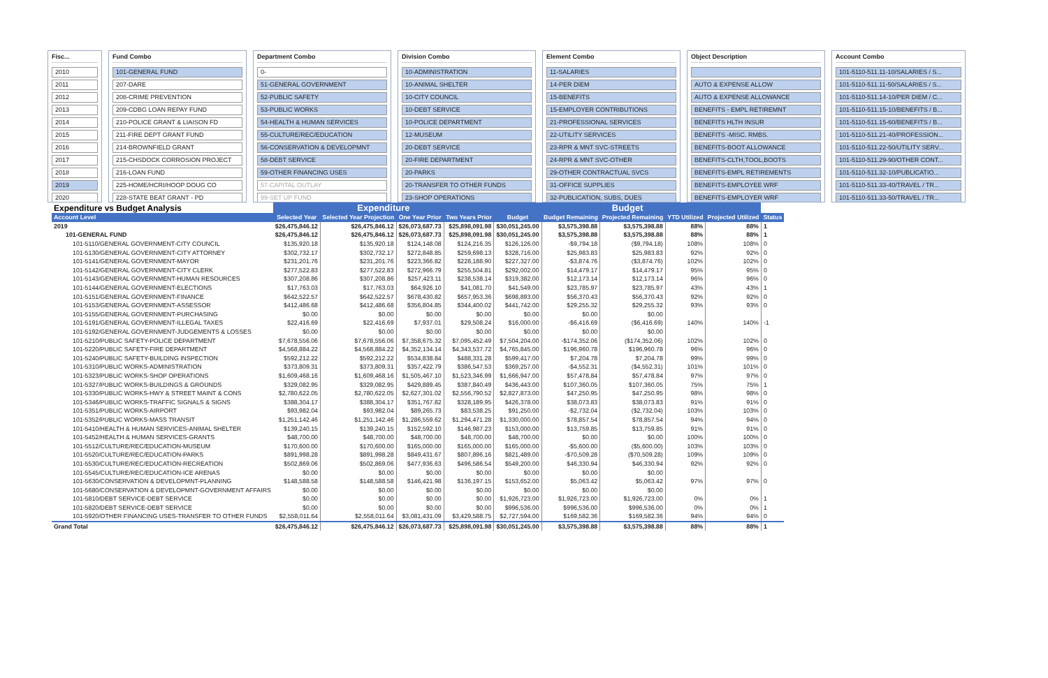Fisc...
2010
2011
2012
2013
2014
2015
2016
2017
2018
2019
2020
Fund Combo
101-GENERAL FUND
207-DARE
208-CRIME PREVENTION
209-CDBG LOAN REPAY FUND
210-POLICE GRANT & LIAISON FD
211-FIRE DEPT GRANT FUND
214-BROWNFIELD GRANT
215-CHSDOCK CORROSION PROJECT
216-LOAN FUND
225-HOME/HCRI/HOOP DOUG CO
228-STATE BEAT GRANT - PD
Department Combo
0-
51-GENERAL GOVERNMENT
52-PUBLIC SAFETY
53-PUBLIC WORKS
54-HEALTH & HUMAN SERVICES
55-CULTURE/REC/EDUCATION
56-CONSERVATION & DEVELOPMNT
58-DEBT SERVICE
59-OTHER FINANCING USES
57-CAPITAL OUTLAY
99-SET UP FUND
Division Combo
10-ADMINISTRATION
10-ANIMAL SHELTER
10-CITY COUNCIL
10-DEBT SERVICE
10-POLICE DEPARTMENT
12-MUSEUM
20-DEBT SERVICE
20-FIRE DEPARTMENT
20-PARKS
20-TRANSFER TO OTHER FUNDS
23-SHOP OPERATIONS
Element Combo
11-SALARIES
14-PER DIEM
15-BENEFITS
15-EMPLOYER CONTRIBUTIONS
21-PROFESSIONAL SERVICES
22-UTILITY SERVICES
23-RPR & MNT SVC-STREETS
24-RPR & MNT SVC-OTHER
29-OTHER CONTRACTUAL SVCS
31-OFFICE SUPPLIES
32-PUBLICATION, SUBS, DUES
Object Description
AUTO & EXPENSE ALLOW
AUTO & EXPENSE ALLOWANCE
BENEFITS - EMPL RETIREMNT
BENEFITS HLTH INSUR
BENEFITS -MISC. RMBS.
BENEFITS-BOOT ALLOWANCE
BENEFITS-CLTH,TOOL,BOOTS
BENEFITS-EMPL RETIREMENTS
BENEFITS-EMPLOYEE WRF
BENEFITS-EMPLOYER WRF
Account Combo
101-5110-511.11-10/SALARIES / S...
101-5110-511.11-50/SALARIES / S...
101-5110-511.14-10/PER DIEM / C...
101-5110-511.15-10/BENEFITS / B...
101-5110-511.15-60/BENEFITS / B...
101-5110-511.21-40/PROFESSION...
101-5110-511.22-50/UTILITY SERV...
101-5110-511.29-90/OTHER CONT...
101-5110-511.32-10/PUBLICATIO...
101-5110-511.33-40/TRAVEL / TR...
101-5110-511.33-50/TRAVEL / TR...
| Expenditure vs Budget Analysis | Expenditure | | | | Budget | | | | | |
| --- | --- | --- | --- | --- | --- | --- | --- | --- | --- | --- |
| Account Level | Selected Year | Selected Year Projection | One Year Prior | Two Years Prior | Budget | Budget Remaining | Projected Remaining | YTD Utilized | Projected Utilized | Status |
| 2019 | $26,475,846.12 | $26,475,846.12 | $26,073,687.73 | $25,898,091.98 | $30,051,245.00 | $3,575,398.88 | $3,575,398.88 | 88% | 88% | 1 |
| 101-GENERAL FUND | $26,475,846.12 | $26,475,846.12 | $26,073,687.73 | $25,898,091.98 | $30,051,245.00 | $3,575,398.88 | $3,575,398.88 | 88% | 88% | 1 |
| 101-5110/GENERAL GOVERNMENT-CITY COUNCIL | $135,920.18 | $135,920.18 | $124,148.08 | $124,216.35 | $126,126.00 | -$9,794.18 | ($9,794.18) | 108% | 108% | 0 |
| 101-5130/GENERAL GOVERNMENT-CITY ATTORNEY | $302,732.17 | $302,732.17 | $272,848.85 | $259,698.13 | $328,716.00 | $25,983.83 | $25,983.83 | 92% | 92% | 0 |
| 101-5141/GENERAL GOVERNMENT-MAYOR | $231,201.76 | $231,201.76 | $223,366.82 | $228,188.90 | $227,327.00 | -$3,874.76 | ($3,874.76) | 102% | 102% | 0 |
| 101-5142/GENERAL GOVERNMENT-CITY CLERK | $277,522.83 | $277,522.83 | $272,966.79 | $255,504.81 | $292,002.00 | $14,479.17 | $14,479.17 | 95% | 95% | 0 |
| 101-5143/GENERAL GOVERNMENT-HUMAN RESOURCES | $307,208.86 | $307,208.86 | $257,423.11 | $238,538.14 | $319,382.00 | $12,173.14 | $12,173.14 | 96% | 96% | 0 |
| 101-5144/GENERAL GOVERNMENT-ELECTIONS | $17,763.03 | $17,763.03 | $64,926.10 | $41,081.70 | $41,549.00 | $23,785.97 | $23,785.97 | 43% | 43% | 1 |
| 101-5151/GENERAL GOVERNMENT-FINANCE | $642,522.57 | $642,522.57 | $678,430.82 | $657,953.36 | $698,893.00 | $56,370.43 | $56,370.43 | 92% | 92% | 0 |
| 101-5153/GENERAL GOVERNMENT-ASSESSOR | $412,486.68 | $412,486.68 | $356,804.85 | $344,400.02 | $441,742.00 | $29,255.32 | $29,255.32 | 93% | 93% | 0 |
| 101-5155/GENERAL GOVERNMENT-PURCHASING | $0.00 | $0.00 | $0.00 | $0.00 | $0.00 | $0.00 | $0.00 | | | |
| 101-5191/GENERAL GOVERNMENT-ILLEGAL TAXES | $22,416.69 | $22,416.69 | $7,937.01 | $29,508.24 | $16,000.00 | -$6,416.69 | ($6,416.69) | 140% | 140% | -1 |
| 101-5192/GENERAL GOVERNMENT-JUDGEMENTS & LOSSES | $0.00 | $0.00 | $0.00 | $0.00 | $0.00 | $0.00 | $0.00 | | | |
| 101-5210/PUBLIC SAFETY-POLICE DEPARTMENT | $7,678,556.06 | $7,678,556.06 | $7,358,675.32 | $7,095,452.49 | $7,504,204.00 | -$174,352.06 | ($174,352.06) | 102% | 102% | 0 |
| 101-5220/PUBLIC SAFETY-FIRE DEPARTMENT | $4,568,884.22 | $4,568,884.22 | $4,352,134.14 | $4,343,537.72 | $4,765,845.00 | $196,960.78 | $196,960.78 | 96% | 96% | 0 |
| 101-5240/PUBLIC SAFETY-BUILDING INSPECTION | $592,212.22 | $592,212.22 | $534,838.84 | $488,331.28 | $599,417.00 | $7,204.78 | $7,204.78 | 99% | 99% | 0 |
| 101-5310/PUBLIC WORKS-ADMINISTRATION | $373,809.31 | $373,809.31 | $357,422.79 | $386,547.53 | $369,257.00 | -$4,552.31 | ($4,552.31) | 101% | 101% | 0 |
| 101-5323/PUBLIC WORKS-SHOP OPERATIONS | $1,609,468.16 | $1,609,468.16 | $1,505,467.10 | $1,523,346.99 | $1,666,947.00 | $57,478.84 | $57,478.84 | 97% | 97% | 0 |
| 101-5327/PUBLIC WORKS-BUILDINGS & GROUNDS | $329,082.95 | $329,082.95 | $429,889.45 | $387,840.49 | $436,443.00 | $107,360.05 | $107,360.05 | 75% | 75% | 1 |
| 101-5330/PUBLIC WORKS-HWY & STREET MAINT & CONS | $2,780,622.05 | $2,780,622.05 | $2,627,301.02 | $2,556,790.52 | $2,827,873.00 | $47,250.95 | $47,250.95 | 98% | 98% | 0 |
| 101-5346/PUBLIC WORKS-TRAFFIC SIGNALS & SIGNS | $388,304.17 | $388,304.17 | $351,767.82 | $328,189.95 | $426,378.00 | $38,073.83 | $38,073.83 | 91% | 91% | 0 |
| 101-5351/PUBLIC WORKS-AIRPORT | $93,982.04 | $93,982.04 | $89,265.73 | $83,538.25 | $91,250.00 | -$2,732.04 | ($2,732.04) | 103% | 103% | 0 |
| 101-5352/PUBLIC WORKS-MASS TRANSIT | $1,251,142.46 | $1,251,142.46 | $1,286,559.62 | $1,294,471.28 | $1,330,000.00 | $78,857.54 | $78,857.54 | 94% | 94% | 0 |
| 101-5410/HEALTH & HUMAN SERVICES-ANIMAL SHELTER | $139,240.15 | $139,240.15 | $152,592.10 | $146,987.23 | $153,000.00 | $13,759.85 | $13,759.85 | 91% | 91% | 0 |
| 101-5452/HEALTH & HUMAN SERVICES-GRANTS | $48,700.00 | $48,700.00 | $48,700.00 | $48,700.00 | $48,700.00 | $0.00 | $0.00 | 100% | 100% | 0 |
| 101-5512/CULTURE/REC/EDUCATION-MUSEUM | $170,600.00 | $170,600.00 | $165,000.00 | $165,000.00 | $165,000.00 | -$5,600.00 | ($5,600.00) | 103% | 103% | 0 |
| 101-5520/CULTURE/REC/EDUCATION-PARKS | $891,998.28 | $891,998.28 | $849,431.67 | $807,896.16 | $821,489.00 | -$70,509.28 | ($70,509.28) | 109% | 109% | 0 |
| 101-5530/CULTURE/REC/EDUCATION-RECREATION | $502,869.06 | $502,869.06 | $477,936.63 | $496,586.54 | $549,200.00 | $46,330.94 | $46,330.94 | 92% | 92% | 0 |
| 101-5545/CULTURE/REC/EDUCATION-ICE ARENAS | $0.00 | $0.00 | $0.00 | $0.00 | $0.00 | $0.00 | $0.00 | | | |
| 101-5630/CONSERVATION & DEVELOPMNT-PLANNING | $148,588.58 | $148,588.58 | $146,421.98 | $136,197.15 | $153,652.00 | $5,063.42 | $5,063.42 | 97% | 97% | 0 |
| 101-5680/CONSERVATION & DEVELOPMNT-GOVERNMENT AFFAIRS | $0.00 | $0.00 | $0.00 | $0.00 | $0.00 | $0.00 | $0.00 | | | |
| 101-5810/DEBT SERVICE-DEBT SERVICE | $0.00 | $0.00 | $0.00 | $0.00 | $1,926,723.00 | $1,926,723.00 | $1,926,723.00 | 0% | 0% | 1 |
| 101-5820/DEBT SERVICE-DEBT SERVICE | $0.00 | $0.00 | $0.00 | $0.00 | $996,536.00 | $996,536.00 | $996,536.00 | 0% | 0% | 1 |
| 101-5920/OTHER FINANCING USES-TRANSFER TO OTHER FUNDS | $2,558,011.64 | $2,558,011.64 | $3,081,431.09 | $3,429,588.75 | $2,727,594.00 | $169,582.36 | $169,582.36 | 94% | 94% | 0 |
| Grand Total | $26,475,846.12 | $26,475,846.12 | $26,073,687.73 | $25,898,091.98 | $30,051,245.00 | $3,575,398.88 | $3,575,398.88 | 88% | 88% | 1 |